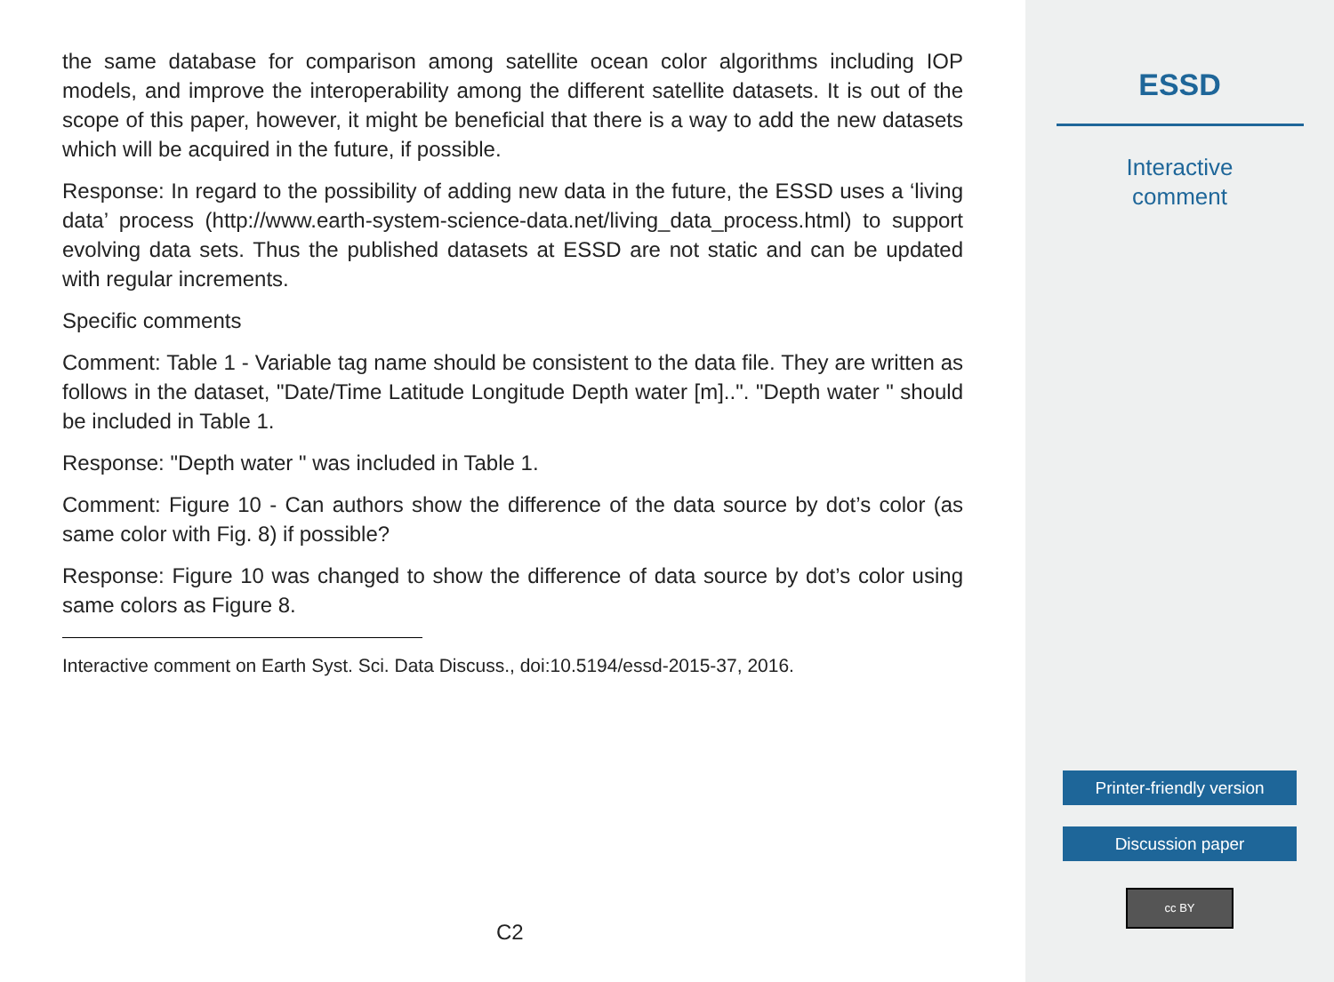the same database for comparison among satellite ocean color algorithms including IOP models, and improve the interoperability among the different satellite datasets. It is out of the scope of this paper, however, it might be beneficial that there is a way to add the new datasets which will be acquired in the future, if possible.
Response: In regard to the possibility of adding new data in the future, the ESSD uses a ‘living data’ process (http://www.earth-system-science-data.net/living_data_process.html) to support evolving data sets. Thus the published datasets at ESSD are not static and can be updated with regular increments.
Specific comments
Comment: Table 1 - Variable tag name should be consistent to the data file. They are written as follows in the dataset, "Date/Time Latitude Longitude Depth water [m]..". "Depth water " should be included in Table 1.
Response: "Depth water " was included in Table 1.
Comment: Figure 10 - Can authors show the difference of the data source by dot’s color (as same color with Fig. 8) if possible?
Response: Figure 10 was changed to show the difference of data source by dot’s color using same colors as Figure 8.
Interactive comment on Earth Syst. Sci. Data Discuss., doi:10.5194/essd-2015-37, 2016.
C2
ESSD
Interactive
comment
Printer-friendly version
Discussion paper
cc BY